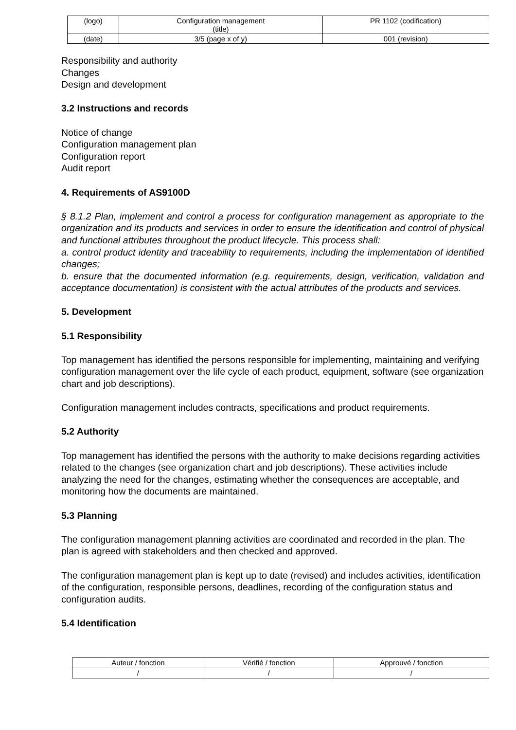| (logo) | Configuration management (title) | PR 1102 (codification) |
| (date) | 3/5 (page x of y) | 001 (revision) |
Responsibility and authority
Changes
Design and development
3.2 Instructions and records
Notice of change
Configuration management plan
Configuration report
Audit report
4. Requirements of AS9100D
§ 8.1.2 Plan, implement and control a process for configuration management as appropriate to the organization and its products and services in order to ensure the identification and control of physical and functional attributes throughout the product lifecycle. This process shall:
a. control product identity and traceability to requirements, including the implementation of identified changes;
b. ensure that the documented information (e.g. requirements, design, verification, validation and acceptance documentation) is consistent with the actual attributes of the products and services.
5. Development
5.1 Responsibility
Top management has identified the persons responsible for implementing, maintaining and verifying configuration management over the life cycle of each product, equipment, software (see organization chart and job descriptions).
Configuration management includes contracts, specifications and product requirements.
5.2 Authority
Top management has identified the persons with the authority to make decisions regarding activities related to the changes (see organization chart and job descriptions). These activities include analyzing the need for the changes, estimating whether the consequences are acceptable, and monitoring how the documents are maintained.
5.3 Planning
The configuration management planning activities are coordinated and recorded in the plan. The plan is agreed with stakeholders and then checked and approved.
The configuration management plan is kept up to date (revised) and includes activities, identification of the configuration, responsible persons, deadlines, recording of the configuration status and configuration audits.
5.4 Identification
| Auteur / fonction | Vérifié / fonction | Approuvé / fonction |
| / | / | / |